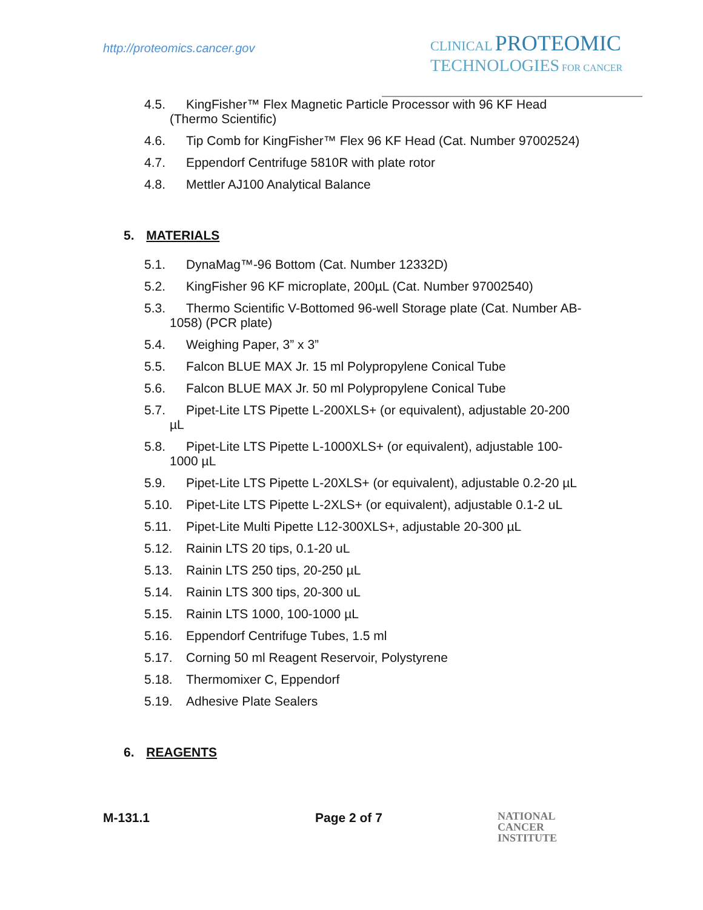http://proteomics.cancer.gov
CLINICAL PROTEOMIC
TECHNOLOGIES FOR CANCER
4.5. KingFisher™ Flex Magnetic Particle Processor with 96 KF Head
(Thermo Scientific)
4.6. Tip Comb for KingFisher™ Flex 96 KF Head (Cat. Number 97002524)
4.7. Eppendorf Centrifuge 5810R with plate rotor
4.8. Mettler AJ100 Analytical Balance
5. MATERIALS
5.1. DynaMag™-96 Bottom (Cat. Number 12332D)
5.2. KingFisher 96 KF microplate, 200µL (Cat. Number 97002540)
5.3. Thermo Scientific V-Bottomed 96-well Storage plate (Cat. Number AB-
1058) (PCR plate)
5.4. Weighing Paper, 3” x 3”
5.5. Falcon BLUE MAX Jr. 15 ml Polypropylene Conical Tube
5.6. Falcon BLUE MAX Jr. 50 ml Polypropylene Conical Tube
5.7. Pipet-Lite LTS Pipette L-200XLS+ (or equivalent), adjustable 20-200
µL
5.8. Pipet-Lite LTS Pipette L-1000XLS+ (or equivalent), adjustable 100-
1000 µL
5.9. Pipet-Lite LTS Pipette L-20XLS+ (or equivalent), adjustable 0.2-20 µL
5.10. Pipet-Lite LTS Pipette L-2XLS+ (or equivalent), adjustable 0.1-2 uL
5.11. Pipet-Lite Multi Pipette L12-300XLS+, adjustable 20-300 µL
5.12. Rainin LTS 20 tips, 0.1-20 uL
5.13. Rainin LTS 250 tips, 20-250 µL
5.14. Rainin LTS 300 tips, 20-300 uL
5.15. Rainin LTS 1000, 100-1000 µL
5.16. Eppendorf Centrifuge Tubes, 1.5 ml
5.17. Corning 50 ml Reagent Reservoir, Polystyrene
5.18. Thermomixer C, Eppendorf
5.19. Adhesive Plate Sealers
6. REAGENTS
M-131.1 Page 2 of 7 NATIONAL
CANCER
INSTITUTE